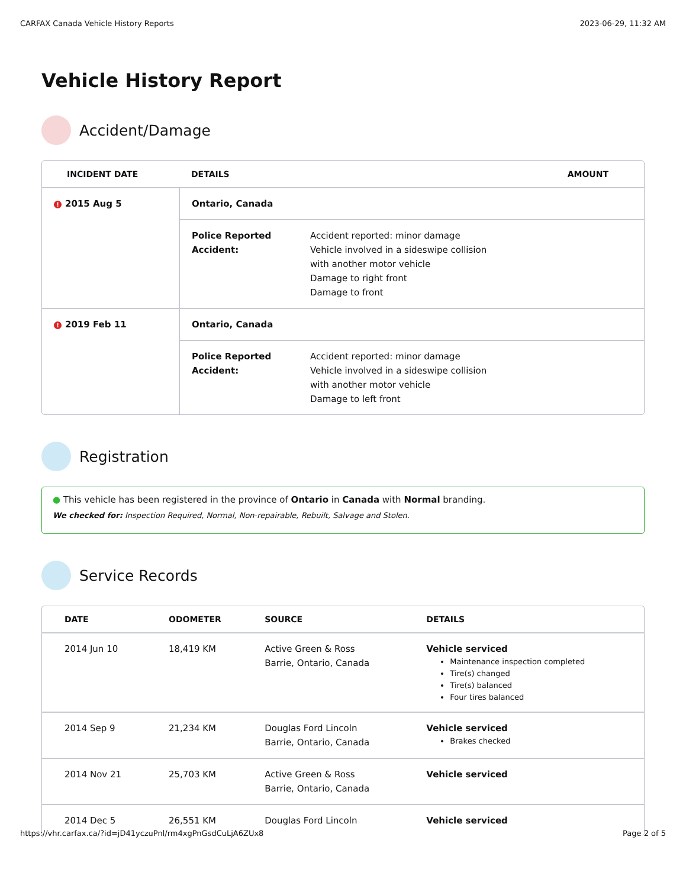CARFAX Canada Vehicle History Reports 2023-06-29, 11:32 AM
Vehicle History Report
Accident/Damage
| INCIDENT DATE | DETAILS | AMOUNT |
| --- | --- | --- |
| ! 2015 Aug 5 | Ontario, Canada | |
| | Police Reported Accident: Accident reported: minor damage Vehicle involved in a sideswipe collision with another motor vehicle Damage to right front Damage to front | |
| ! 2019 Feb 11 | Ontario, Canada | |
| | Police Reported Accident: Accident reported: minor damage Vehicle involved in a sideswipe collision with another motor vehicle Damage to left front | |
Registration
● This vehicle has been registered in the province of Ontario in Canada with Normal branding.
We checked for: Inspection Required, Normal, Non-repairable, Rebuilt, Salvage and Stolen.
Service Records
| DATE | ODOMETER | SOURCE | DETAILS |
| --- | --- | --- | --- |
| 2014 Jun 10 | 18,419 KM | Active Green & Ross Barrie, Ontario, Canada | Vehicle serviced Maintenance inspection completed Tire(s) changed Tire(s) balanced Four tires balanced |
| 2014 Sep 9 | 21,234 KM | Douglas Ford Lincoln Barrie, Ontario, Canada | Vehicle serviced Brakes checked |
| 2014 Nov 21 | 25,703 KM | Active Green & Ross Barrie, Ontario, Canada | Vehicle serviced |
| 2014 Dec 5 | 26,551 KM | Douglas Ford Lincoln | Vehicle serviced |
https://vhr.carfax.ca/?id=jD41yczuPnl/rm4xgPnGsdCuLjA6ZUx8 Page 2 of 5